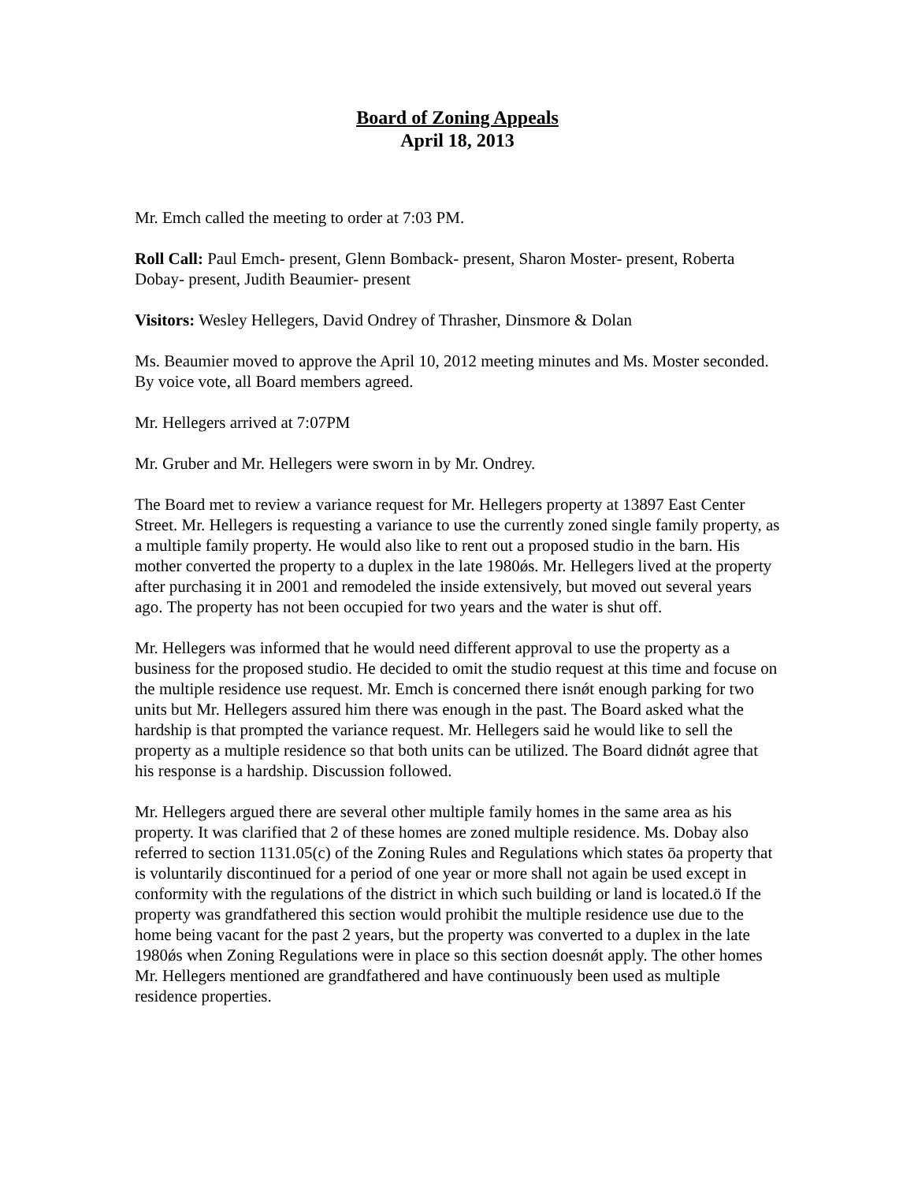Board of Zoning Appeals
April 18, 2013
Mr. Emch called the meeting to order at 7:03 PM.
Roll Call: Paul Emch- present, Glenn Bomback- present, Sharon Moster- present, Roberta Dobay- present, Judith Beaumier- present
Visitors: Wesley Hellegers, David Ondrey of Thrasher, Dinsmore & Dolan
Ms. Beaumier moved to approve the April 10, 2012 meeting minutes and Ms. Moster seconded. By voice vote, all Board members agreed.
Mr. Hellegers arrived at 7:07PM
Mr. Gruber and Mr. Hellegers were sworn in by Mr. Ondrey.
The Board met to review a variance request for Mr. Hellegers property at 13897 East Center Street. Mr. Hellegers is requesting a variance to use the currently zoned single family property, as a multiple family property. He would also like to rent out a proposed studio in the barn. His mother converted the property to a duplex in the late 1980ǿs. Mr. Hellegers lived at the property after purchasing it in 2001 and remodeled the inside extensively, but moved out several years ago. The property has not been occupied for two years and the water is shut off.
Mr. Hellegers was informed that he would need different approval to use the property as a business for the proposed studio. He decided to omit the studio request at this time and focuse on the multiple residence use request. Mr. Emch is concerned there isnǿt enough parking for two units but Mr. Hellegers assured him there was enough in the past. The Board asked what the hardship is that prompted the variance request. Mr. Hellegers said he would like to sell the property as a multiple residence so that both units can be utilized. The Board didnǿt agree that his response is a hardship. Discussion followed.
Mr. Hellegers argued there are several other multiple family homes in the same area as his property. It was clarified that 2 of these homes are zoned multiple residence. Ms. Dobay also referred to section 1131.05(c) of the Zoning Rules and Regulations which states ōa property that is voluntarily discontinued for a period of one year or more shall not again be used except in conformity with the regulations of the district in which such building or land is located.ö If the property was grandfathered this section would prohibit the multiple residence use due to the home being vacant for the past 2 years, but the property was converted to a duplex in the late 1980ǿs when Zoning Regulations were in place so this section doesnǿt apply. The other homes Mr. Hellegers mentioned are grandfathered and have continuously been used as multiple residence properties.